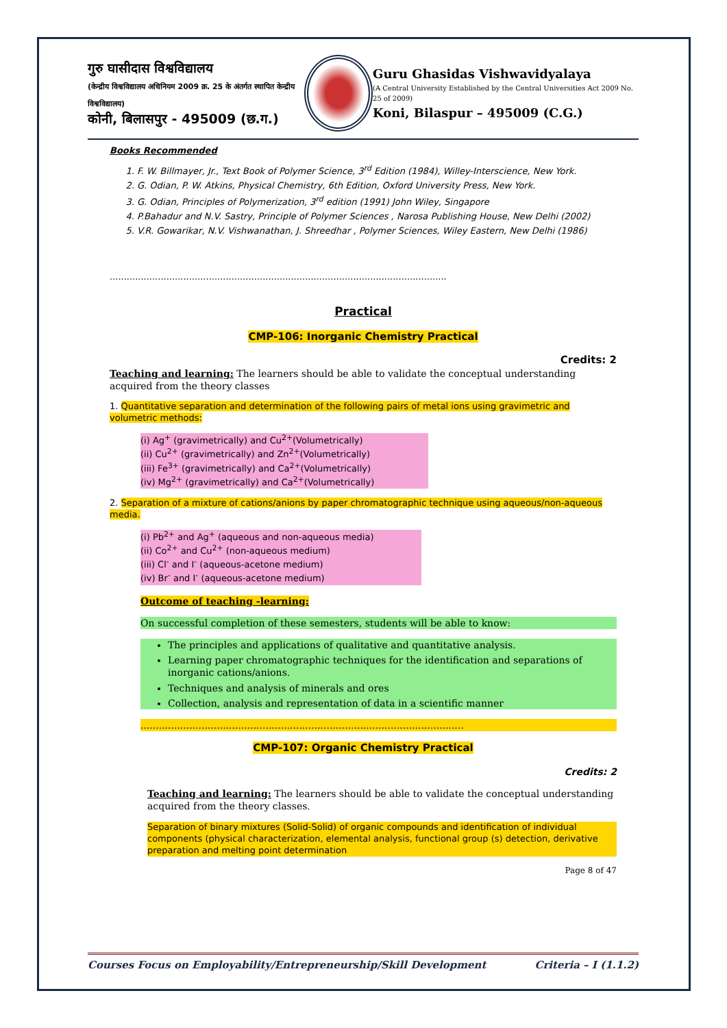गुरु घासीदास विश्वविद्यालय
(केन्द्रीय विश्वविद्यालय अधिनियम 2009 क्र. 25 के अंतर्गत स्थापित केन्द्रीय विश्वविद्यालय)
कोनी, बिलासपुर - 495009 (छ.ग.)
Guru Ghasidas Vishwavidyalaya
(A Central University Established by the Central Universities Act 2009 No. 25 of 2009)
Koni, Bilaspur – 495009 (C.G.)
Books Recommended
1. F. W. Billmayer, Jr., Text Book of Polymer Science, 3<sup>rd</sup> Edition (1984), Willey-Interscience, New York.
2. G. Odian, P. W. Atkins, Physical Chemistry, 6th Edition, Oxford University Press, New York.
3. G. Odian, Principles of Polymerization, 3<sup>rd</sup> edition (1991) John Wiley, Singapore
4. P.Bahadur and N.V. Sastry, Principle of Polymer Sciences , Narosa Publishing House, New Delhi (2002)
5. V.R. Gowarikar, N.V. Vishwanathan, J. Shreedhar , Polymer Sciences, Wiley Eastern, New Delhi (1986)
.......................................................................................................................
Practical
CMP-106: Inorganic Chemistry Practical
Credits: 2
Teaching and learning: The learners should be able to validate the conceptual understanding acquired from the theory classes
1. Quantitative separation and determination of the following pairs of metal ions using gravimetric and volumetric methods:
(i) Ag<sup>+</sup> (gravimetrically) and Cu<sup>2+</sup>(Volumetrically)
(ii) Cu<sup>2+</sup> (gravimetrically) and Zn<sup>2+</sup>(Volumetrically)
(iii) Fe<sup>3+</sup> (gravimetrically) and Ca<sup>2+</sup>(Volumetrically)
(iv) Mg<sup>2+</sup> (gravimetrically) and Ca<sup>2+</sup>(Volumetrically)
2. Separation of a mixture of cations/anions by paper chromatographic technique using aqueous/non-aqueous media.
(i) Pb<sup>2+</sup> and Ag<sup>+</sup> (aqueous and non-aqueous media)
(ii) Co<sup>2+</sup> and Cu<sup>2+</sup> (non-aqueous medium)
(iii) Cl<sup>-</sup> and I<sup>-</sup> (aqueous-acetone medium)
(iv) Br<sup>-</sup> and I<sup>-</sup> (aqueous-acetone medium)
Outcome of teaching -learning:
On successful completion of these semesters, students will be able to know:
The principles and applications of qualitative and quantitative analysis.
Learning paper chromatographic techniques for the identification and separations of inorganic cations/anions.
Techniques and analysis of minerals and ores
Collection, analysis and representation of data in a scientific manner
..........................................................................................................
CMP-107: Organic Chemistry Practical
Credits: 2
Teaching and learning: The learners should be able to validate the conceptual understanding acquired from the theory classes.
Separation of binary mixtures (Solid-Solid) of organic compounds and identification of individual components (physical characterization, elemental analysis, functional group (s) detection, derivative preparation and melting point determination
Page 8 of 47
Courses Focus on Employability/Entrepreneurship/Skill Development Criteria – I (1.1.2)